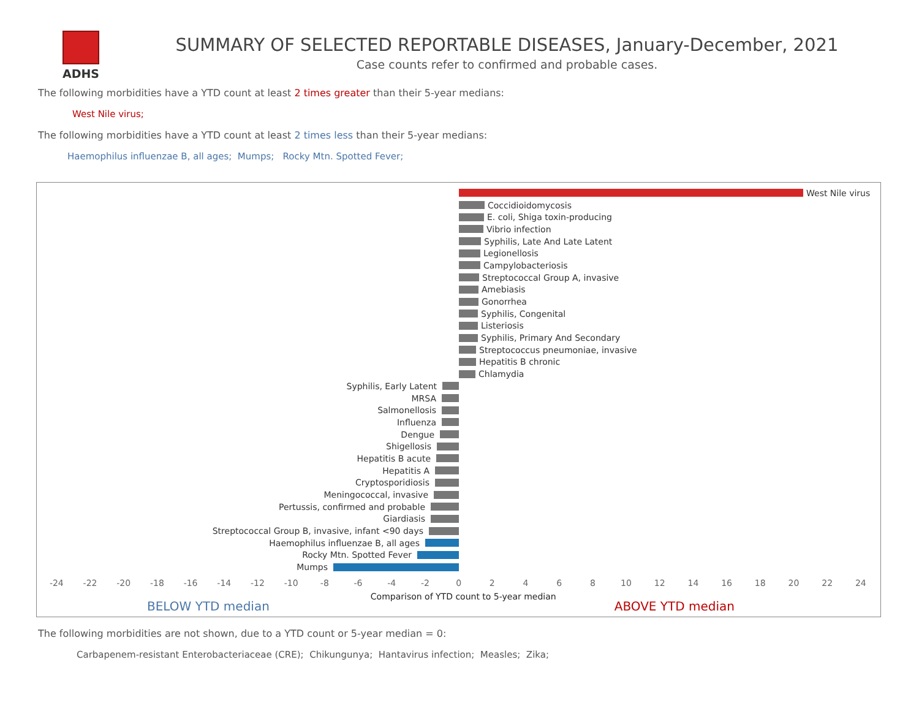ADHS
SUMMARY OF SELECTED REPORTABLE DISEASES, January-December, 2021
Case counts refer to confirmed and probable cases.
The following morbidities have a YTD count at least 2 times greater than their 5-year medians:
West Nile virus;
The following morbidities have a YTD count at least 2 times less than their 5-year medians:
Haemophilus influenzae B, all ages; Mumps; Rocky Mtn. Spotted Fever;
West Nile virus
Coccidioidomycosis
E. coli, Shiga toxin-producing
Vibrio infection
Syphilis, Late And Late Latent
Legionellosis
Campylobacteriosis
Streptococcal Group A, invasive
Amebiasis
Gonorrhea
Syphilis, Congenital
Listeriosis
Syphilis, Primary And Secondary
Streptococcus pneumoniae, invasive
Hepatitis B chronic
Chlamydia
Syphilis, Early Latent
MRSA
Salmonellosis
Influenza
Dengue
Shigellosis
Hepatitis B acute
Hepatitis A
Cryptosporidiosis
Meningococcal, invasive
Pertussis, confirmed and probable
Giardiasis
Streptococcal Group B, invasive, infant <90 days
Haemophilus influenzae B, all ages
Rocky Mtn. Spotted Fever
Mumps
-24 -22 -20 -18 -16 -14 -12 -10 -8 -6 -4 -2 0 2 4 6 8 10 12 14 16 18 20 22 24
BELOW YTD median Comparison of YTD count to 5-year median ABOVE YTD median
The following morbidities are not shown, due to a YTD count or 5-year median = 0:
Carbapenem-resistant Enterobacteriaceae (CRE); Chikungunya; Hantavirus infection; Measles; Zika;